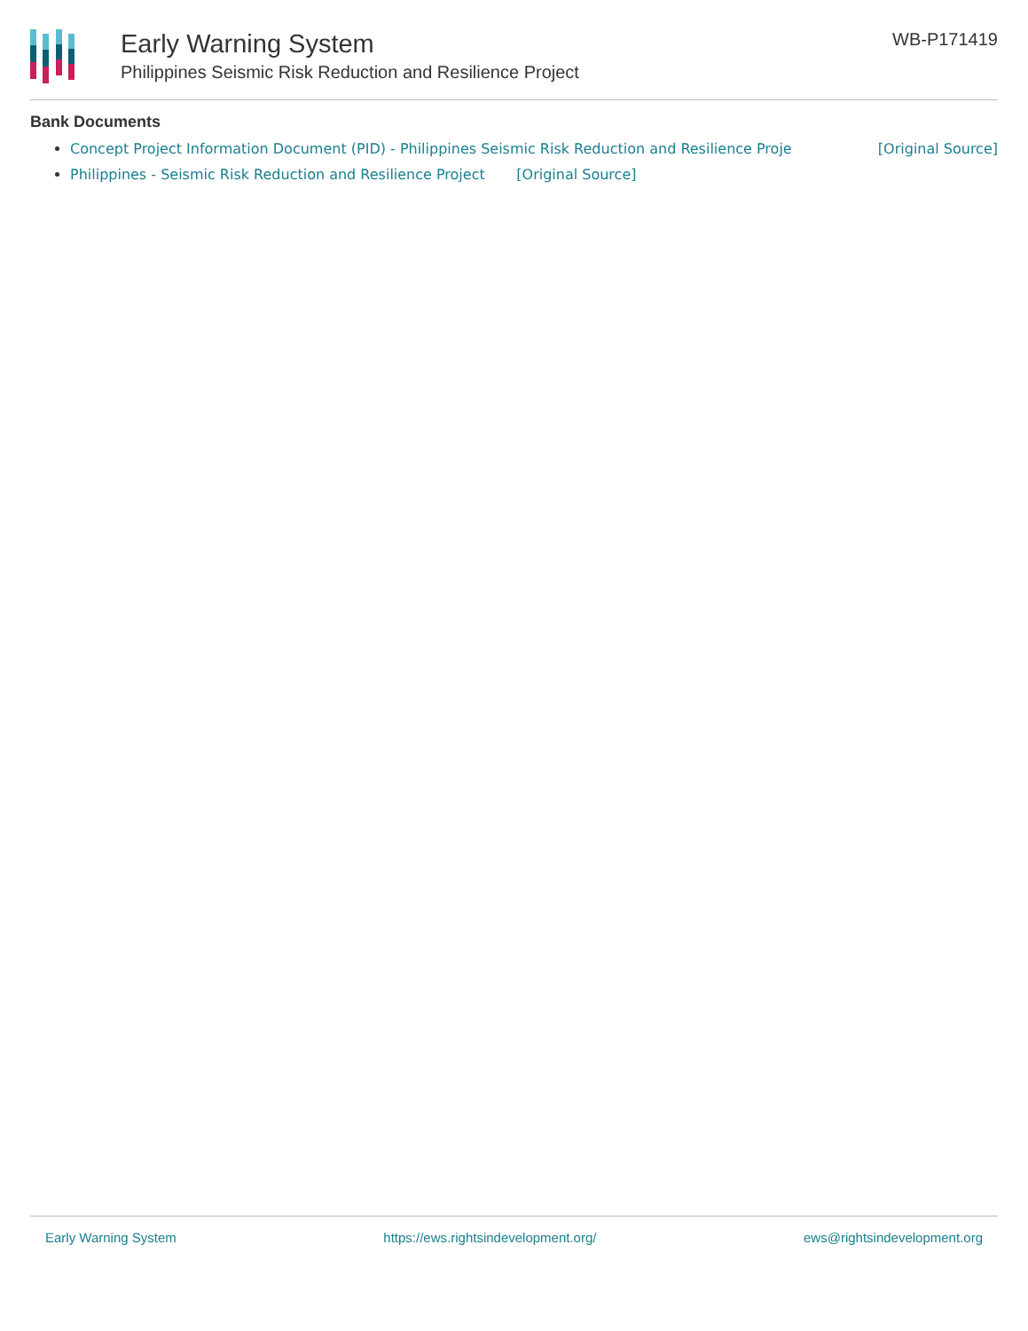Early Warning System
Philippines Seismic Risk Reduction and Resilience Project
WB-P171419
Bank Documents
Concept Project Information Document (PID) - Philippines Seismic Risk Reduction and Resilience Proje [Original Source]
Philippines - Seismic Risk Reduction and Resilience Project [Original Source]
Early Warning System https://ews.rightsindevelopment.org/ ews@rightsindevelopment.org